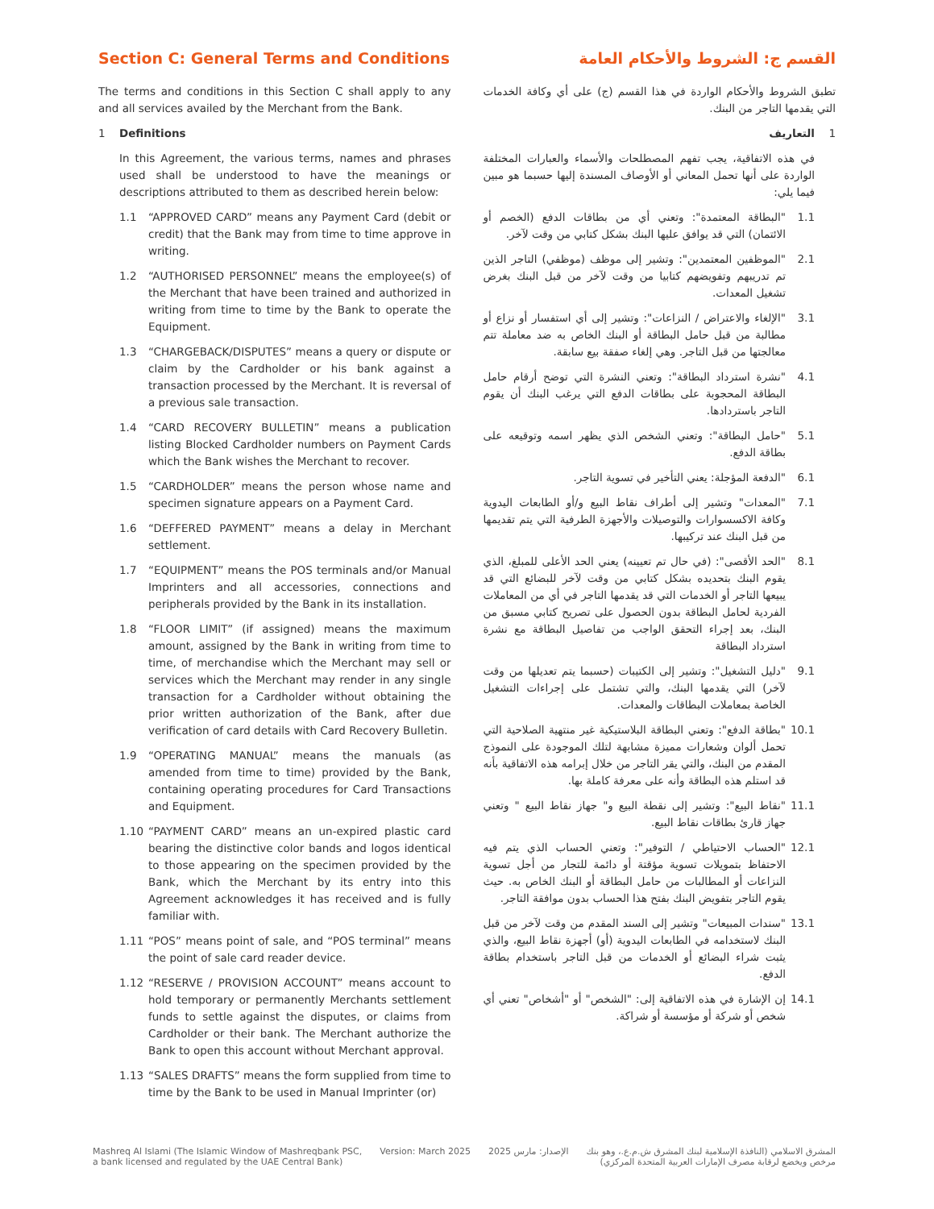Section C: General Terms and Conditions
The terms and conditions in this Section C shall apply to any and all services availed by the Merchant from the Bank.
1 Definitions
In this Agreement, the various terms, names and phrases used shall be understood to have the meanings or descriptions attributed to them as described herein below:
1.1 “APPROVED CARD” means any Payment Card (debit or credit) that the Bank may from time to time approve in writing.
1.2 “AUTHORISED PERSONNEL” means the employee(s) of the Merchant that have been trained and authorized in writing from time to time by the Bank to operate the Equipment.
1.3 “CHARGEBACK/DISPUTES” means a query or dispute or claim by the Cardholder or his bank against a transaction processed by the Merchant. It is reversal of a previous sale transaction.
1.4 “CARD RECOVERY BULLETIN” means a publication listing Blocked Cardholder numbers on Payment Cards which the Bank wishes the Merchant to recover.
1.5 “CARDHOLDER” means the person whose name and specimen signature appears on a Payment Card.
1.6 “DEFFERED PAYMENT” means a delay in Merchant settlement.
1.7 “EQUIPMENT” means the POS terminals and/or Manual Imprinters and all accessories, connections and peripherals provided by the Bank in its installation.
1.8 “FLOOR LIMIT” (if assigned) means the maximum amount, assigned by the Bank in writing from time to time, of merchandise which the Merchant may sell or services which the Merchant may render in any single transaction for a Cardholder without obtaining the prior written authorization of the Bank, after due verification of card details with Card Recovery Bulletin.
1.9 “OPERATING MANUAL” means the manuals (as amended from time to time) provided by the Bank, containing operating procedures for Card Transactions and Equipment.
1.10 “PAYMENT CARD” means an un-expired plastic card bearing the distinctive color bands and logos identical to those appearing on the specimen provided by the Bank, which the Merchant by its entry into this Agreement acknowledges it has received and is fully familiar with.
1.11 “POS” means point of sale, and “POS terminal” means the point of sale card reader device.
1.12 “RESERVE / PROVISION ACCOUNT” means account to hold temporary or permanently Merchants settlement funds to settle against the disputes, or claims from Cardholder or their bank. The Merchant authorize the Bank to open this account without Merchant approval.
1.13 “SALES DRAFTS” means the form supplied from time to time by the Bank to be used in Manual Imprinter (or)
القسم ج: الشروط والأحكام العامة
تطبق الشروط والأحكام الواردة في هذا القسم (ج) على أي وكافة الخدمات التي يقدمها التاجر من البنك.
1 التعاريف
في هذه الاتفاقية، يجب تفهم المصطلحات والأسماء والعبارات المختلفة الواردة على أنها تحمل المعاني أو الأوصاف المسندة إليها حسبما هو مبين فيما يلي:
1.1 "البطاقة المعتمدة": وتعني أي من بطاقات الدفع (الخصم أو الائتمان) التي قد يوافق عليها البنك بشكل كتابي من وقت لآخر.
2.1 "الموظفين المعتمدين": وتشير إلى موظف (موظفي) التاجر الذين تم تدريبهم وتفويضهم كتابيا من وقت لآخر من قبل البنك بغرض تشغيل المعدات.
3.1 "الإلغاء والاعتراض / النزاعات": وتشير إلى أي استفسار أو نزاع أو مطالبة من قبل حامل البطاقة أو البنك الخاص به ضد معاملة تتم معالجتها من قبل التاجر. وهي إلغاء صفقة بيع سابقة.
4.1 "نشرة استرداد البطاقة": وتعني النشرة التي توضح أرقام حامل البطاقة المحجوبة على بطاقات الدفع التي يرغب البنك أن يقوم التاجر باستردادها.
5.1 "حامل البطاقة": وتعني الشخص الذي يظهر اسمه وتوقيعه على بطاقة الدفع.
6.1 "الدفعة المؤجلة: يعني التأخير في تسوية التاجر.
7.1 "المعدات" وتشير إلى أطراف نقاط البيع و/أو الطابعات اليدوية وكافة الاكسسوارات والتوصيلات والأجهزة الطرفية التي يتم تقديمها من قبل البنك عند تركيبها.
8.1 "الحد الأقصى": (في حال تم تعيينه) يعني الحد الأعلى للمبلغ، الذي يقوم البنك بتحديده بشكل كتابي من وقت لآخر للبضائع التي قد يبيعها التاجر أو الخدمات التي قد يقدمها التاجر في أي من المعاملات الفردية لحامل البطاقة بدون الحصول على تصريح كتابي مسبق من البنك، بعد إجراء التحقق الواجب من تفاصيل البطاقة مع نشرة استرداد البطاقة
9.1 "دليل التشغيل": وتشير إلى الكتيبات (حسبما يتم تعديلها من وقت لآخر) التي يقدمها البنك، والتي تشتمل على إجراءات التشغيل الخاصة بمعاملات البطاقات والمعدات.
10.1 "بطاقة الدفع": وتعني البطاقة البلاستيكية غير منتهية الصلاحية التي تحمل ألوان وشعارات مميزة مشابهة لتلك الموجودة على النموذج المقدم من البنك، والتي يقر التاجر من خلال إبرامه هذه الاتفاقية بأنه قد استلم هذه البطاقة وأنه على معرفة كاملة بها.
11.1 "نقاط البيع": وتشير إلى نقطة البيع و" جهاز نقاط البيع " وتعني جهاز قارئ بطاقات نقاط البيع.
12.1 "الحساب الاحتياطي / التوفير": وتعني الحساب الذي يتم فيه الاحتفاظ بتمويلات تسوية مؤقتة أو دائمة للتجار من أجل تسوية النزاعات أو المطالبات من حامل البطاقة أو البنك الخاص به. حيث يقوم التاجر بتفويض البنك بفتح هذا الحساب بدون موافقة التاجر.
13.1 "سندات المبيعات" وتشير إلى السند المقدم من وقت لآخر من قبل البنك لاستخدامه في الطابعات اليدوية (أو) أجهزة نقاط البيع، والذي يثبت شراء البضائع أو الخدمات من قبل التاجر باستخدام بطاقة الدفع.
14.1 إن الإشارة في هذه الاتفاقية إلى: "الشخص" أو "أشخاص" تعني أي شخص أو شركة أو مؤسسة أو شراكة.
Mashreq Al Islami (The Islamic Window of Mashreqbank PSC,
a bank licensed and regulated by the UAE Central Bank)
Version: March 2025 الإصدار: مارس 2025 المشرق الاسلامي (النافذة الإسلامية لبنك المشرق ش.م.ع.، وهو بنك
مرخص ويخضع لرقابة مصرف الإمارات العربية المتحدة المركزي)